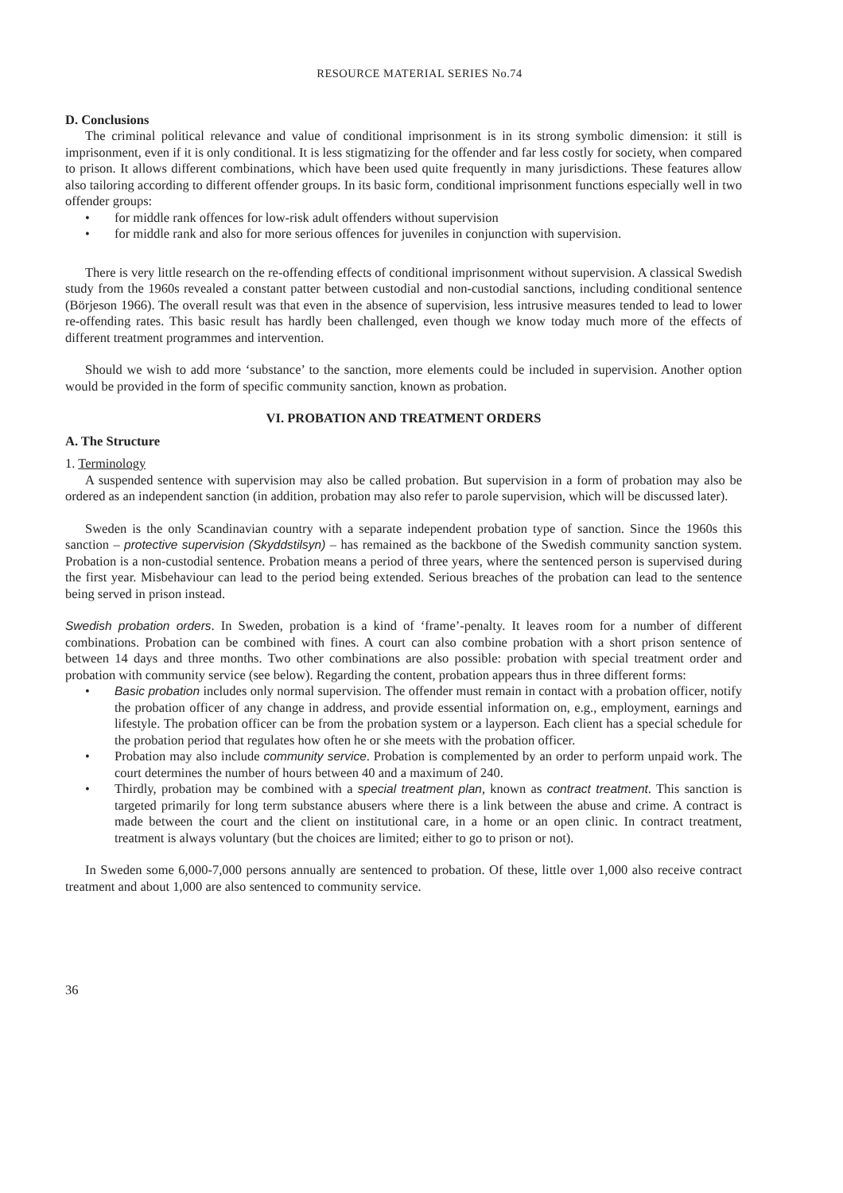RESOURCE MATERIAL SERIES No.74
D. Conclusions
The criminal political relevance and value of conditional imprisonment is in its strong symbolic dimension: it still is imprisonment, even if it is only conditional. It is less stigmatizing for the offender and far less costly for society, when compared to prison. It allows different combinations, which have been used quite frequently in many jurisdictions. These features allow also tailoring according to different offender groups. In its basic form, conditional imprisonment functions especially well in two offender groups:
• for middle rank offences for low-risk adult offenders without supervision
• for middle rank and also for more serious offences for juveniles in conjunction with supervision.
There is very little research on the re-offending effects of conditional imprisonment without supervision. A classical Swedish study from the 1960s revealed a constant patter between custodial and non-custodial sanctions, including conditional sentence (Börjeson 1966). The overall result was that even in the absence of supervision, less intrusive measures tended to lead to lower re-offending rates. This basic result has hardly been challenged, even though we know today much more of the effects of different treatment programmes and intervention.
Should we wish to add more ‘substance’ to the sanction, more elements could be included in supervision. Another option would be provided in the form of specific community sanction, known as probation.
VI. PROBATION AND TREATMENT ORDERS
A. The Structure
1. Terminology
A suspended sentence with supervision may also be called probation. But supervision in a form of probation may also be ordered as an independent sanction (in addition, probation may also refer to parole supervision, which will be discussed later).
Sweden is the only Scandinavian country with a separate independent probation type of sanction. Since the 1960s this sanction – protective supervision (Skyddstilsyn) – has remained as the backbone of the Swedish community sanction system. Probation is a non-custodial sentence. Probation means a period of three years, where the sentenced person is supervised during the first year. Misbehaviour can lead to the period being extended. Serious breaches of the probation can lead to the sentence being served in prison instead.
Swedish probation orders. In Sweden, probation is a kind of ‘frame’-penalty. It leaves room for a number of different combinations. Probation can be combined with fines. A court can also combine probation with a short prison sentence of between 14 days and three months. Two other combinations are also possible: probation with special treatment order and probation with community service (see below). Regarding the content, probation appears thus in three different forms:
• Basic probation includes only normal supervision. The offender must remain in contact with a probation officer, notify the probation officer of any change in address, and provide essential information on, e.g., employment, earnings and lifestyle. The probation officer can be from the probation system or a layperson. Each client has a special schedule for the probation period that regulates how often he or she meets with the probation officer.
• Probation may also include community service. Probation is complemented by an order to perform unpaid work. The court determines the number of hours between 40 and a maximum of 240.
• Thirdly, probation may be combined with a special treatment plan, known as contract treatment. This sanction is targeted primarily for long term substance abusers where there is a link between the abuse and crime. A contract is made between the court and the client on institutional care, in a home or an open clinic. In contract treatment, treatment is always voluntary (but the choices are limited; either to go to prison or not).
In Sweden some 6,000-7,000 persons annually are sentenced to probation. Of these, little over 1,000 also receive contract treatment and about 1,000 are also sentenced to community service.
36